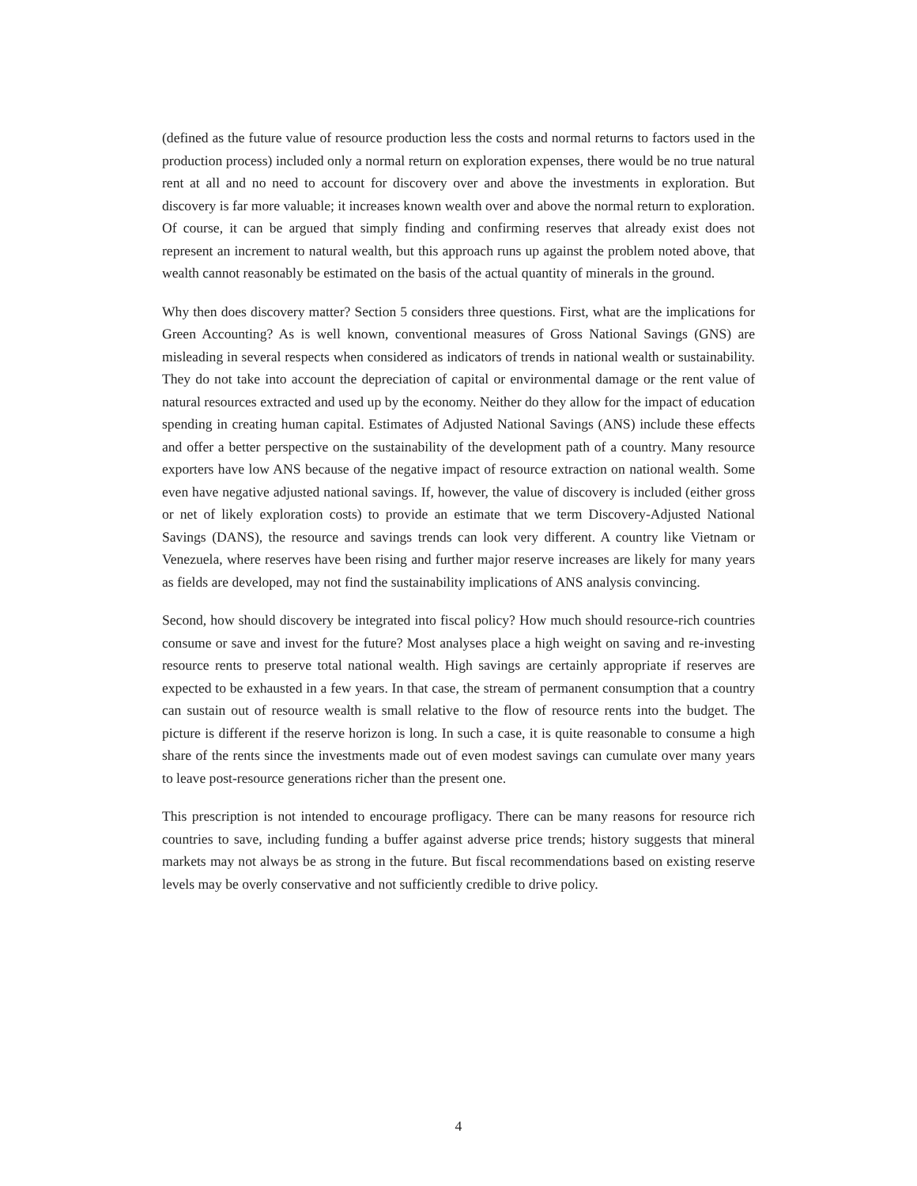(defined as the future value of resource production less the costs and normal returns to factors used in the production process) included only a normal return on exploration expenses, there would be no true natural rent at all and no need to account for discovery over and above the investments in exploration. But discovery is far more valuable; it increases known wealth over and above the normal return to exploration. Of course, it can be argued that simply finding and confirming reserves that already exist does not represent an increment to natural wealth, but this approach runs up against the problem noted above, that wealth cannot reasonably be estimated on the basis of the actual quantity of minerals in the ground.
Why then does discovery matter? Section 5 considers three questions. First, what are the implications for Green Accounting? As is well known, conventional measures of Gross National Savings (GNS) are misleading in several respects when considered as indicators of trends in national wealth or sustainability. They do not take into account the depreciation of capital or environmental damage or the rent value of natural resources extracted and used up by the economy. Neither do they allow for the impact of education spending in creating human capital. Estimates of Adjusted National Savings (ANS) include these effects and offer a better perspective on the sustainability of the development path of a country. Many resource exporters have low ANS because of the negative impact of resource extraction on national wealth. Some even have negative adjusted national savings. If, however, the value of discovery is included (either gross or net of likely exploration costs) to provide an estimate that we term Discovery-Adjusted National Savings (DANS), the resource and savings trends can look very different. A country like Vietnam or Venezuela, where reserves have been rising and further major reserve increases are likely for many years as fields are developed, may not find the sustainability implications of ANS analysis convincing.
Second, how should discovery be integrated into fiscal policy? How much should resource-rich countries consume or save and invest for the future? Most analyses place a high weight on saving and re-investing resource rents to preserve total national wealth. High savings are certainly appropriate if reserves are expected to be exhausted in a few years. In that case, the stream of permanent consumption that a country can sustain out of resource wealth is small relative to the flow of resource rents into the budget. The picture is different if the reserve horizon is long. In such a case, it is quite reasonable to consume a high share of the rents since the investments made out of even modest savings can cumulate over many years to leave post-resource generations richer than the present one.
This prescription is not intended to encourage profligacy. There can be many reasons for resource rich countries to save, including funding a buffer against adverse price trends; history suggests that mineral markets may not always be as strong in the future. But fiscal recommendations based on existing reserve levels may be overly conservative and not sufficiently credible to drive policy.
4